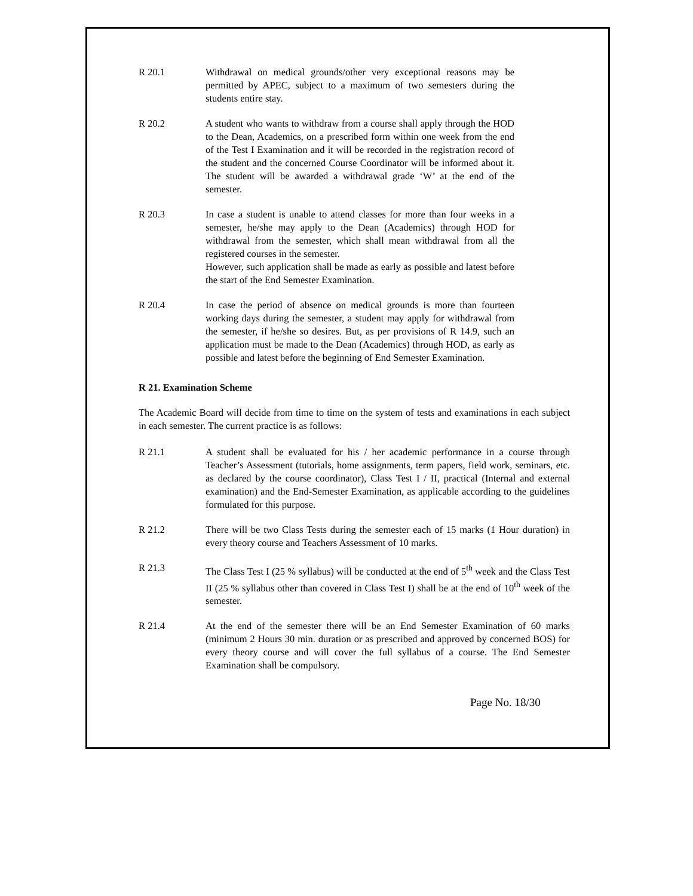R 20.1 Withdrawal on medical grounds/other very exceptional reasons may be permitted by APEC, subject to a maximum of two semesters during the students entire stay.
R 20.2 A student who wants to withdraw from a course shall apply through the HOD to the Dean, Academics, on a prescribed form within one week from the end of the Test I Examination and it will be recorded in the registration record of the student and the concerned Course Coordinator will be informed about it. The student will be awarded a withdrawal grade ‘W’ at the end of the semester.
R 20.3 In case a student is unable to attend classes for more than four weeks in a semester, he/she may apply to the Dean (Academics) through HOD for withdrawal from the semester, which shall mean withdrawal from all the registered courses in the semester.
However, such application shall be made as early as possible and latest before the start of the End Semester Examination.
R 20.4 In case the period of absence on medical grounds is more than fourteen working days during the semester, a student may apply for withdrawal from the semester, if he/she so desires. But, as per provisions of R 14.9, such an application must be made to the Dean (Academics) through HOD, as early as possible and latest before the beginning of End Semester Examination.
R 21. Examination Scheme
The Academic Board will decide from time to time on the system of tests and examinations in each subject in each semester. The current practice is as follows:
R 21.1 A student shall be evaluated for his / her academic performance in a course through Teacher’s Assessment (tutorials, home assignments, term papers, field work, seminars, etc. as declared by the course coordinator), Class Test I / II, practical (Internal and external examination) and the End-Semester Examination, as applicable according to the guidelines formulated for this purpose.
R 21.2 There will be two Class Tests during the semester each of 15 marks (1 Hour duration) in every theory course and Teachers Assessment of 10 marks.
R 21.3 The Class Test I (25 % syllabus) will be conducted at the end of 5<sup>th</sup> week and the Class Test II (25 % syllabus other than covered in Class Test I) shall be at the end of 10<sup>th</sup> week of the semester.
R 21.4 At the end of the semester there will be an End Semester Examination of 60 marks (minimum 2 Hours 30 min. duration or as prescribed and approved by concerned BOS) for every theory course and will cover the full syllabus of a course. The End Semester Examination shall be compulsory.
Page No. 18/30